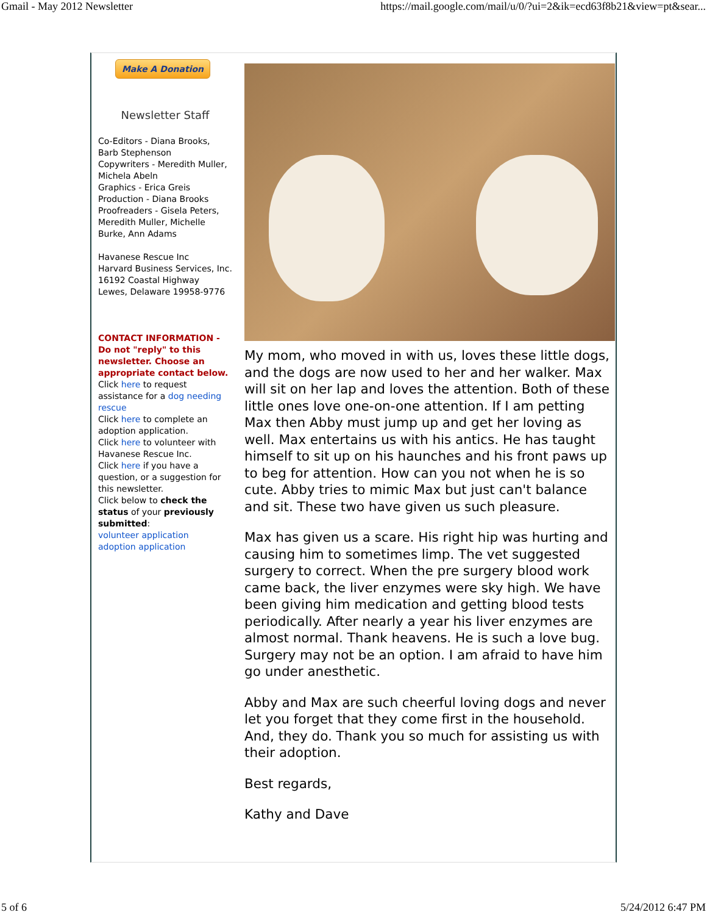Gmail - May 2012 Newsletter https://mail.google.com/mail/u/0/?ui=2&ik=ecd63f8b21&view=pt&sear...
Make A Donation
Newsletter Staff
Co-Editors - Diana Brooks, Barb Stephenson
Copywriters - Meredith Muller, Michela Abeln
Graphics - Erica Greis
Production - Diana Brooks
Proofreaders - Gisela Peters, Meredith Muller, Michelle Burke, Ann Adams
Havanese Rescue Inc
Harvard Business Services, Inc.
16192 Coastal Highway
Lewes, Delaware 19958-9776
CONTACT INFORMATION - Do not "reply" to this newsletter. Choose an appropriate contact below.
Click here to request assistance for a dog needing rescue
Click here to complete an adoption application.
Click here to volunteer with Havanese Rescue Inc.
Click here if you have a question, or a suggestion for this newsletter.
Click below to check the status of your previously submitted:
volunteer application
adoption application
My mom, who moved in with us, loves these little dogs, and the dogs are now used to her and her walker. Max will sit on her lap and loves the attention. Both of these little ones love one-on-one attention. If I am petting Max then Abby must jump up and get her loving as well. Max entertains us with his antics. He has taught himself to sit up on his haunches and his front paws up to beg for attention. How can you not when he is so cute. Abby tries to mimic Max but just can't balance and sit. These two have given us such pleasure.
Max has given us a scare. His right hip was hurting and causing him to sometimes limp. The vet suggested surgery to correct. When the pre surgery blood work came back, the liver enzymes were sky high. We have been giving him medication and getting blood tests periodically. After nearly a year his liver enzymes are almost normal. Thank heavens. He is such a love bug. Surgery may not be an option. I am afraid to have him go under anesthetic.
Abby and Max are such cheerful loving dogs and never let you forget that they come first in the household. And, they do. Thank you so much for assisting us with their adoption.
Best regards,
Kathy and Dave
5 of 6 5/24/2012 6:47 PM